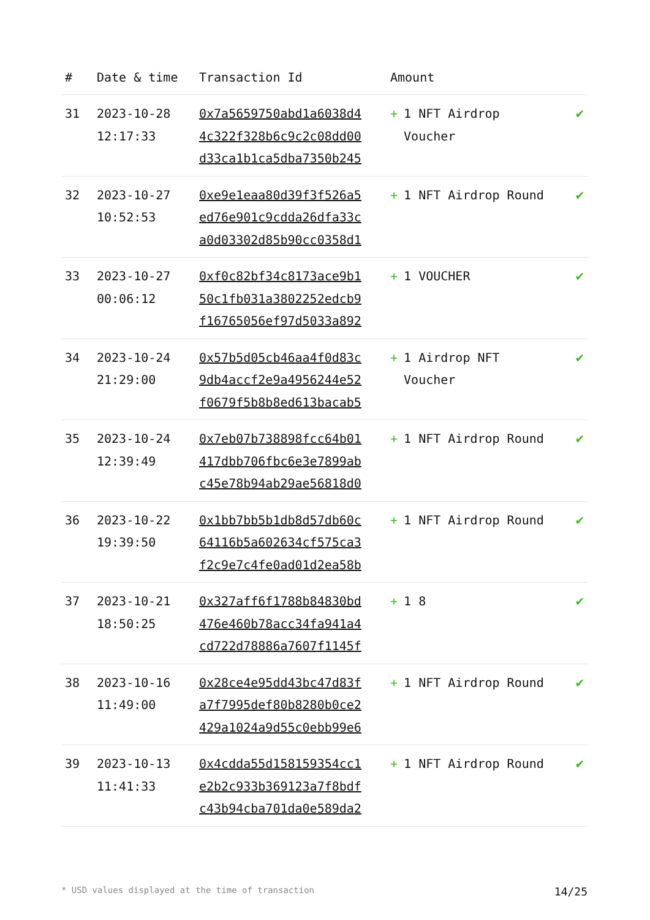| # | Date & time | Transaction Id | Amount | |
| --- | --- | --- | --- | --- |
| 31 | 2023-10-28 12:17:33 | 0x7a5659750abd1a6038d4 4c322f328b6c9c2c08dd00 d33ca1b1ca5dba7350b245 | + 1 NFT Airdrop Voucher | ✔ |
| 32 | 2023-10-27 10:52:53 | 0xe9e1eaa80d39f3f526a5 ed76e901c9cdda26dfa33c a0d03302d85b90cc0358d1 | + 1 NFT Airdrop Round | ✔ |
| 33 | 2023-10-27 00:06:12 | 0xf0c82bf34c8173ace9b1 50c1fb031a3802252edcb9 f16765056ef97d5033a892 | + 1 VOUCHER | ✔ |
| 34 | 2023-10-24 21:29:00 | 0x57b5d05cb46aa4f0d83c 9db4accf2e9a4956244e52 f0679f5b8b8ed613bacab5 | + 1 Airdrop NFT Voucher | ✔ |
| 35 | 2023-10-24 12:39:49 | 0x7eb07b738898fcc64b01 417dbb706fbc6e3e7899ab c45e78b94ab29ae56818d0 | + 1 NFT Airdrop Round | ✔ |
| 36 | 2023-10-22 19:39:50 | 0x1bb7bb5b1db8d57db60c 64116b5a602634cf575ca3 f2c9e7c4fe0ad01d2ea58b | + 1 NFT Airdrop Round | ✔ |
| 37 | 2023-10-21 18:50:25 | 0x327aff6f1788b84830bd 476e460b78acc34fa941a4 cd722d78886a7607f1145f | + 1 8 | ✔ |
| 38 | 2023-10-16 11:49:00 | 0x28ce4e95dd43bc47d83f a7f7995def80b8280b0ce2 429a1024a9d55c0ebb99e6 | + 1 NFT Airdrop Round | ✔ |
| 39 | 2023-10-13 11:41:33 | 0x4cdda55d158159354cc1 e2b2c933b369123a7f8bdf c43b94cba701da0e589da2 | + 1 NFT Airdrop Round | ✔ |
* USD values displayed at the time of transaction 14/25